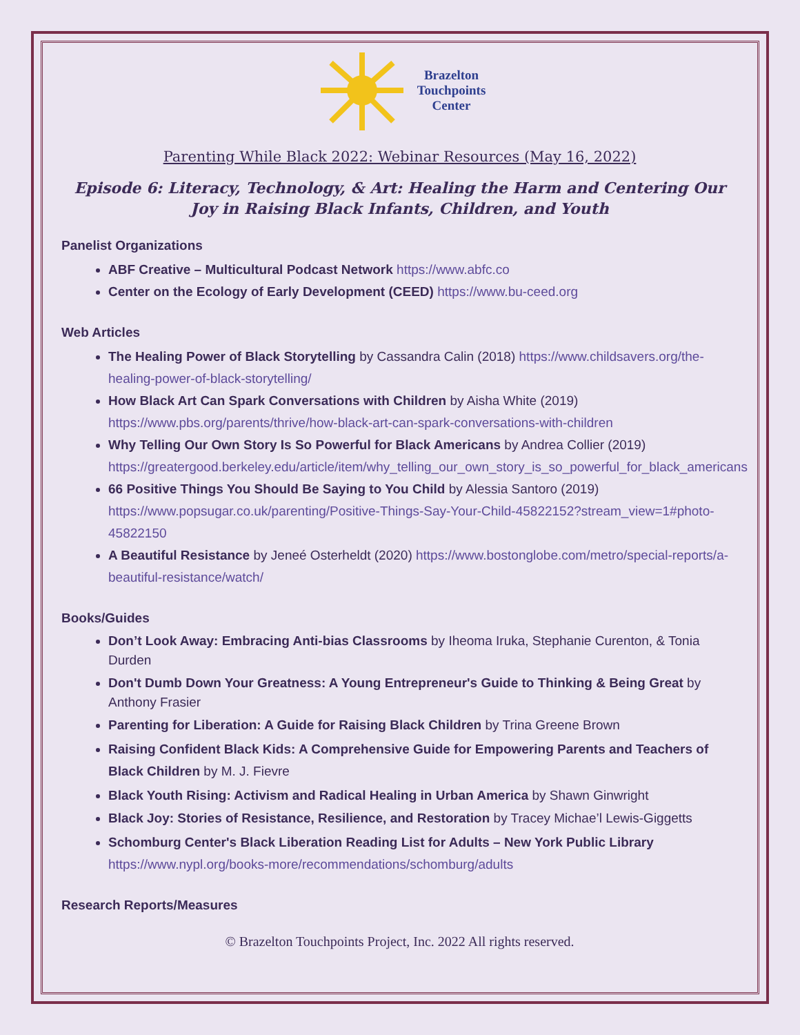Brazelton
Touchpoints
Center
Parenting While Black 2022: Webinar Resources (May 16, 2022)
Episode 6: Literacy, Technology, & Art: Healing the Harm and Centering Our Joy in Raising Black Infants, Children, and Youth
Panelist Organizations
ABF Creative – Multicultural Podcast Network https://www.abfc.co
Center on the Ecology of Early Development (CEED) https://www.bu-ceed.org
Web Articles
The Healing Power of Black Storytelling by Cassandra Calin (2018) https://www.childsavers.org/the-healing-power-of-black-storytelling/
How Black Art Can Spark Conversations with Children by Aisha White (2019) https://www.pbs.org/parents/thrive/how-black-art-can-spark-conversations-with-children
Why Telling Our Own Story Is So Powerful for Black Americans by Andrea Collier (2019) https://greatergood.berkeley.edu/article/item/why_telling_our_own_story_is_so_powerful_for_black_americans
66 Positive Things You Should Be Saying to You Child by Alessia Santoro (2019) https://www.popsugar.co.uk/parenting/Positive-Things-Say-Your-Child-45822152?stream_view=1#photo-45822150
A Beautiful Resistance by Jeneé Osterheldt (2020) https://www.bostonglobe.com/metro/special-reports/a-beautiful-resistance/watch/
Books/Guides
Don’t Look Away: Embracing Anti-bias Classrooms by Iheoma Iruka, Stephanie Curenton, & Tonia Durden
Don't Dumb Down Your Greatness: A Young Entrepreneur's Guide to Thinking & Being Great by Anthony Frasier
Parenting for Liberation: A Guide for Raising Black Children by Trina Greene Brown
Raising Confident Black Kids: A Comprehensive Guide for Empowering Parents and Teachers of Black Children by M. J. Fievre
Black Youth Rising: Activism and Radical Healing in Urban America by Shawn Ginwright
Black Joy: Stories of Resistance, Resilience, and Restoration by Tracey Michae’l Lewis-Giggetts
Schomburg Center's Black Liberation Reading List for Adults – New York Public Library https://www.nypl.org/books-more/recommendations/schomburg/adults
Research Reports/Measures
© Brazelton Touchpoints Project, Inc. 2022 All rights reserved.